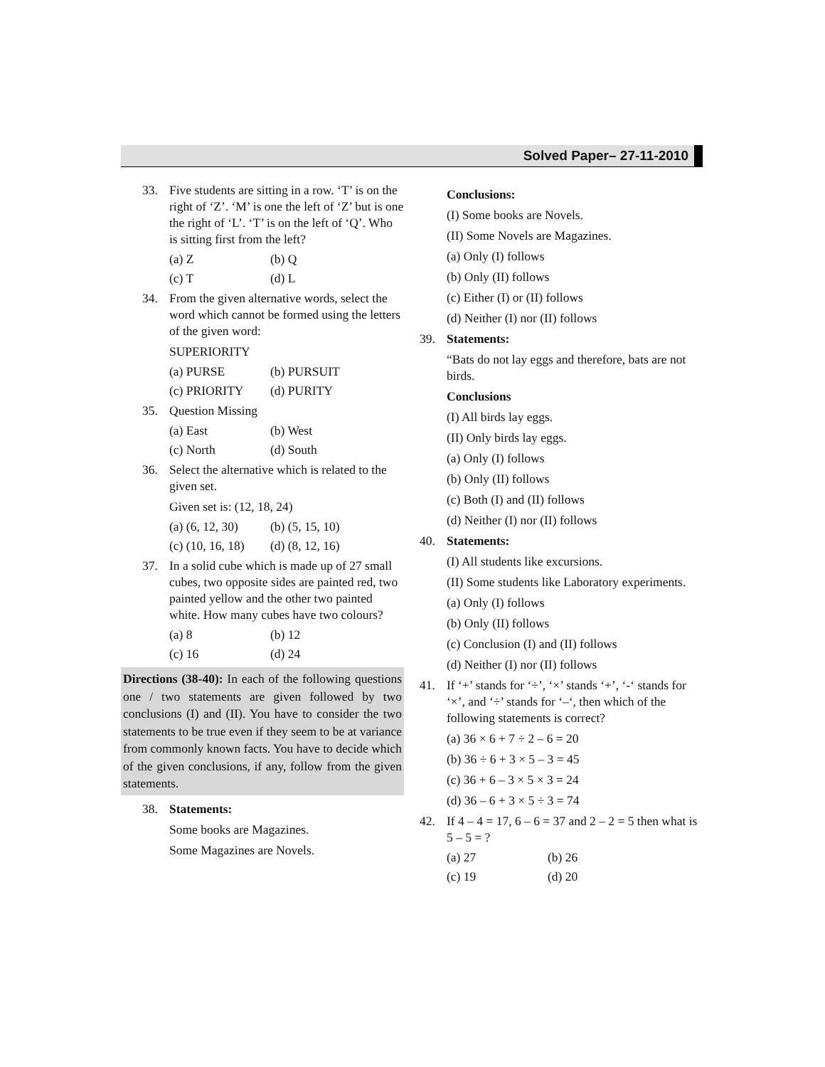Solved Paper– 27-11-2010
33. Five students are sitting in a row. ‘T’ is on the right of ‘Z’. ‘M’ is one the left of ‘Z’ but is one the right of ‘L’. ‘T’ is on the left of ‘Q’. Who is sitting first from the left?
(a) Z (b) Q
(c) T (d) L
34. From the given alternative words, select the word which cannot be formed using the letters of the given word:
SUPERIORITY
(a) PURSE (b) PURSUIT
(c) PRIORITY (d) PURITY
35. Question Missing
(a) East (b) West
(c) North (d) South
36. Select the alternative which is related to the given set.
Given set is: (12, 18, 24)
(a) (6, 12, 30)
(b) (5, 15, 10)
(c) (10, 16, 18)
(d) (8, 12, 16)
37. In a solid cube which is made up of 27 small cubes, two opposite sides are painted red, two painted yellow and the other two painted white. How many cubes have two colours?
(a) 8 (b) 12
(c) 16 (d) 24
Directions (38-40): In each of the following questions one / two statements are given followed by two conclusions (I) and (II). You have to consider the two statements to be true even if they seem to be at variance from commonly known facts. You have to decide which of the given conclusions, if any, follow from the given statements.
38. Statements:
Some books are Magazines.
Some Magazines are Novels.
Conclusions:
(I) Some books are Novels.
(II) Some Novels are Magazines.
(a) Only (I) follows
(b) Only (II) follows
(c) Either (I) or (II) follows
(d) Neither (I) nor (II) follows
39. Statements:
“Bats do not lay eggs and therefore, bats are not birds.
Conclusions
(I) All birds lay eggs.
(II) Only birds lay eggs.
(a) Only (I) follows
(b) Only (II) follows
(c) Both (I) and (II) follows
(d) Neither (I) nor (II) follows
40. Statements:
(I) All students like excursions.
(II) Some students like Laboratory experiments.
(a) Only (I) follows
(b) Only (II) follows
(c) Conclusion (I) and (II) follows
(d) Neither (I) nor (II) follows
41. If ‘+’ stands for ‘÷’, ‘×’ stands ‘+’, ‘-‘ stands for ‘×’, and ‘÷’ stands for ‘–‘, then which of the following statements is correct?
(a) 36 × 6 + 7 ÷ 2 – 6 = 20
(b) 36 ÷ 6 + 3 × 5 – 3 = 45
(c) 36 + 6 – 3 × 5 × 3 = 24
(d) 36 – 6 + 3 × 5 ÷ 3 = 74
42. If 4 – 4 = 17, 6 – 6 = 37 and 2 – 2 = 5 then what is 5 – 5 = ?
(a) 27 (b) 26
(c) 19 (d) 20